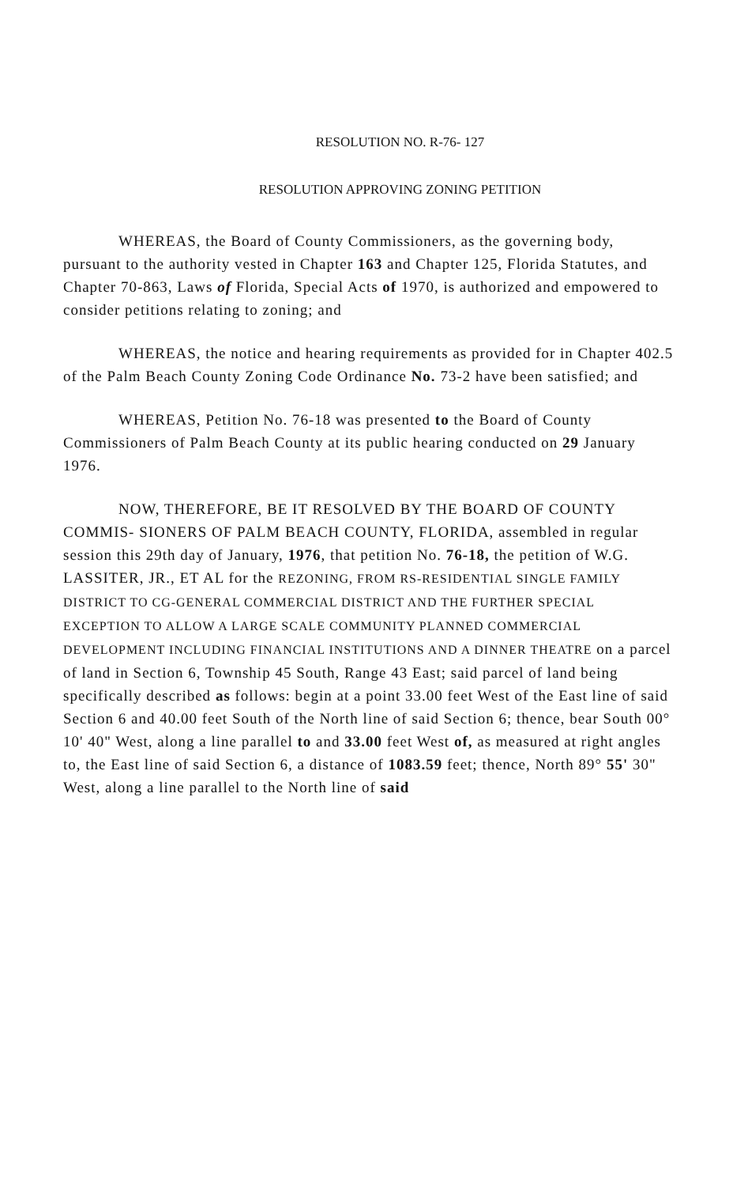RESOLUTION NO. R-76- 127
RESOLUTION APPROVING ZONING PETITION
WHEREAS, the Board of County Commissioners, as the governing body, pursuant to the authority vested in Chapter 163 and Chapter 125, Florida Statutes, and Chapter 70-863, Laws of Florida, Special Acts of 1970, is authorized and empowered to consider petitions relating to zoning; and
WHEREAS, the notice and hearing requirements as provided for in Chapter 402.5 of the Palm Beach County Zoning Code Ordinance No. 73-2 have been satisfied; and
WHEREAS, Petition No. 76-18 was presented to the Board of County Commissioners of Palm Beach County at its public hearing conducted on 29 January 1976.
NOW, THEREFORE, BE IT RESOLVED BY THE BOARD OF COUNTY COMMIS- SIONERS OF PALM BEACH COUNTY, FLORIDA, assembled in regular session this 29th day of January, 1976, that petition No. 76-18, the petition of W.G. LASSITER, JR., ET AL for the REZONING, FROM RS-RESIDENTIAL SINGLE FAMILY DISTRICT TO CG-GENERAL COMMERCIAL DISTRICT AND THE FURTHER SPECIAL EXCEPTION TO ALLOW A LARGE SCALE COMMUNITY PLANNED COMMERCIAL DEVELOPMENT INCLUDING FINANCIAL INSTITUTIONS AND A DINNER THEATRE on a parcel of land in Section 6, Township 45 South, Range 43 East; said parcel of land being specifically described as follows: begin at a point 33.00 feet West of the East line of said Section 6 and 40.00 feet South of the North line of said Section 6; thence, bear South 00° 10' 40" West, along a line parallel to and 33.00 feet West of, as measured at right angles to, the East line of said Section 6, a distance of 1083.59 feet; thence, North 89° 55' 30" West, along a line parallel to the North line of said